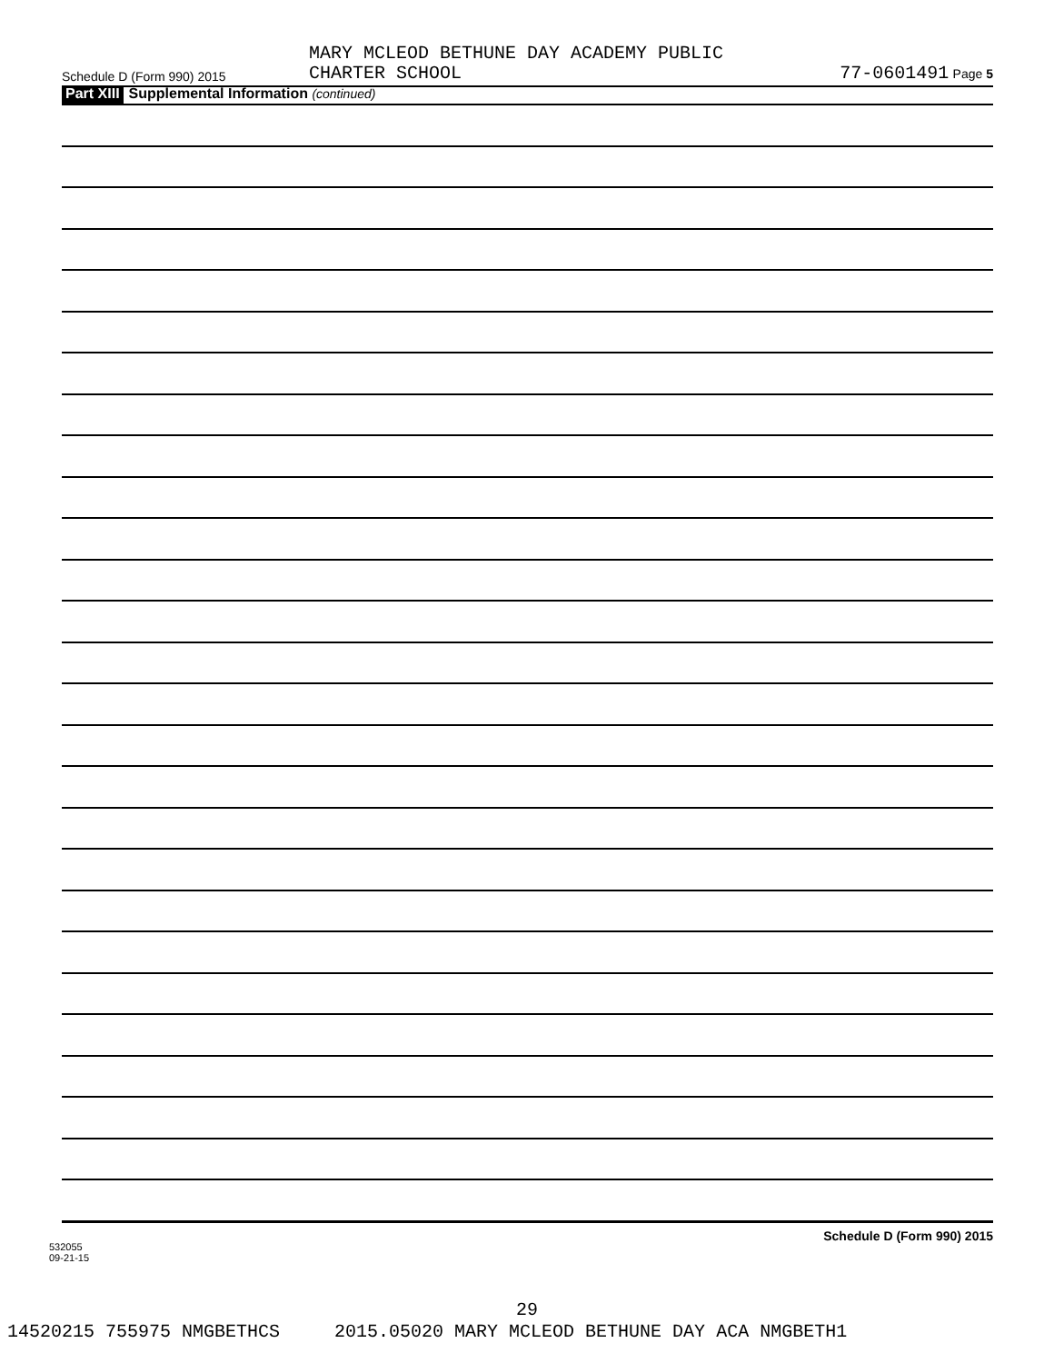Schedule D (Form 990) 2015
MARY MCLEOD BETHUNE DAY ACADEMY PUBLIC
CHARTER SCHOOL
77-0601491 Page 5
Part XIII Supplemental Information (continued)
532055
09-21-15
Schedule D (Form 990) 2015
29
14520215 755975 NMGBETHCS 2015.05020 MARY MCLEOD BETHUNE DAY ACA NMGBETH1